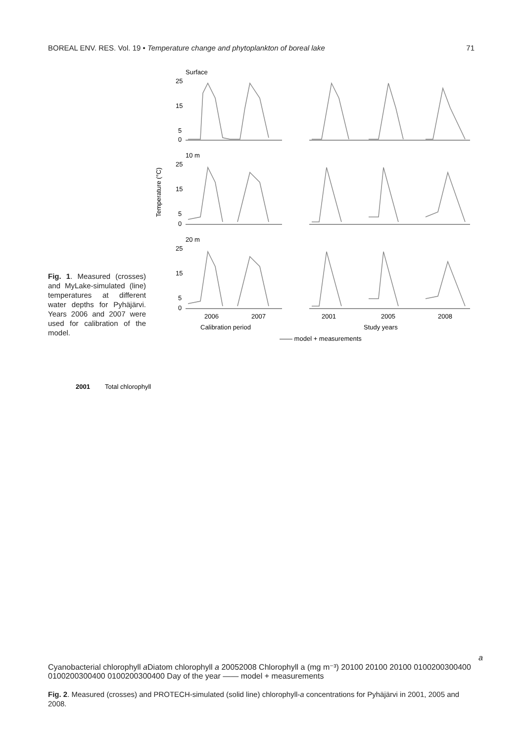BOREAL ENV. RES. Vol. 19 • Temperature change and phytoplankton of boreal lake 71
Fig. 1. Measured (crosses) and MyLake-simulated (line) temperatures at different water depths for Pyhäjärvi. Years 2006 and 2007 were used for calibration of the model.
Surface
10 m
20 m
Temperature (°C)
25
15
5
0
25
15
5
0
25
15
5
0
2006
2007
2001
2005
2008
Calibration period
Study years
—— model + measurements
2001
Total chlorophyll a
Cyanobacterial chlorophyll a
Diatom chlorophyll a
2005
2008
Chlorophyll a (mg m⁻³)
20
10
0
20
10
0
20
10
0
0
100
200
300
400
0
100
200
300
400
0
100
200
300
400
Day of the year
—— model + measurements
Fig. 2. Measured (crosses) and PROTECH-simulated (solid line) chlorophyll-a concentrations for Pyhäjärvi in 2001, 2005 and 2008.